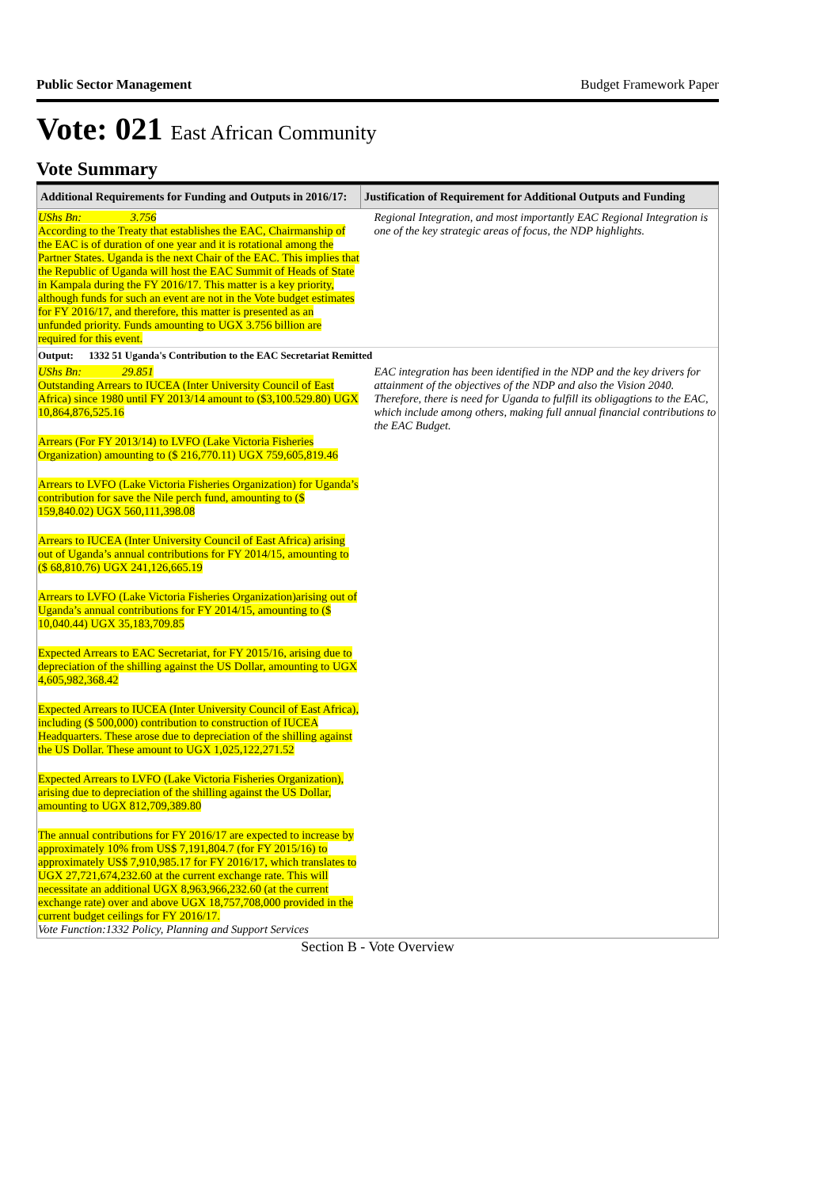Public Sector Management Budget Framework Paper
Vote: 021 East African Community
Vote Summary
| Additional Requirements for Funding and Outputs in 2016/17: | Justification of Requirement for Additional Outputs and Funding |
| --- | --- |
| UShs Bn: 3.756 According to the Treaty that establishes the EAC, Chairmanship of the EAC is of duration of one year and it is rotational among the Partner States. Uganda is the next Chair of the EAC. This implies that the Republic of Uganda will host the EAC Summit of Heads of State in Kampala during the FY 2016/17. This matter is a key priority, although funds for such an event are not in the Vote budget estimates for FY 2016/17, and therefore, this matter is presented as an unfunded priority. Funds amounting to UGX 3.756 billion are required for this event. | Regional Integration, and most importantly EAC Regional Integration is one of the key strategic areas of focus, the NDP highlights. |
| Output: 1332 51 Uganda's Contribution to the EAC Secretariat Remitted | |
| UShs Bn: 29.851 Outstanding Arrears to IUCEA (Inter University Council of East Africa) since 1980 until FY 2013/14 amount to ($3,100.529.80) UGX 10,864,876,525.16 Arrears (For FY 2013/14) to LVFO (Lake Victoria Fisheries Organization) amounting to ($ 216,770.11) UGX 759,605,819.46 Arrears to LVFO (Lake Victoria Fisheries Organization) for Uganda’s contribution for save the Nile perch fund, amounting to ($ 159,840.02) UGX 560,111,398.08 Arrears to IUCEA (Inter University Council of East Africa) arising out of Uganda’s annual contributions for FY 2014/15, amounting to ($ 68,810.76) UGX 241,126,665.19 Arrears to LVFO (Lake Victoria Fisheries Organization)arising out of Uganda’s annual contributions for FY 2014/15, amounting to ($ 10,040.44) UGX 35,183,709.85 Expected Arrears to EAC Secretariat, for FY 2015/16, arising due to depreciation of the shilling against the US Dollar, amounting to UGX 4,605,982,368.42 Expected Arrears to IUCEA (Inter University Council of East Africa), including ($ 500,000) contribution to construction of IUCEA Headquarters. These arose due to depreciation of the shilling against the US Dollar. These amount to UGX 1,025,122,271.52 Expected Arrears to LVFO (Lake Victoria Fisheries Organization), arising due to depreciation of the shilling against the US Dollar, amounting to UGX 812,709,389.80 The annual contributions for FY 2016/17 are expected to increase by approximately 10% from US$ 7,191,804.7 (for FY 2015/16) to approximately US$ 7,910,985.17 for FY 2016/17, which translates to UGX 27,721,674,232.60 at the current exchange rate. This will necessitate an additional UGX 8,963,966,232.60 (at the current exchange rate) over and above UGX 18,757,708,000 provided in the current budget ceilings for FY 2016/17. Vote Function:1332 Policy, Planning and Support Services | EAC integration has been identified in the NDP and the key drivers for attainment of the objectives of the NDP and also the Vision 2040. Therefore, there is need for Uganda to fulfill its obligagtions to the EAC, which include among others, making full annual financial contributions to the EAC Budget. |
Section B - Vote Overview